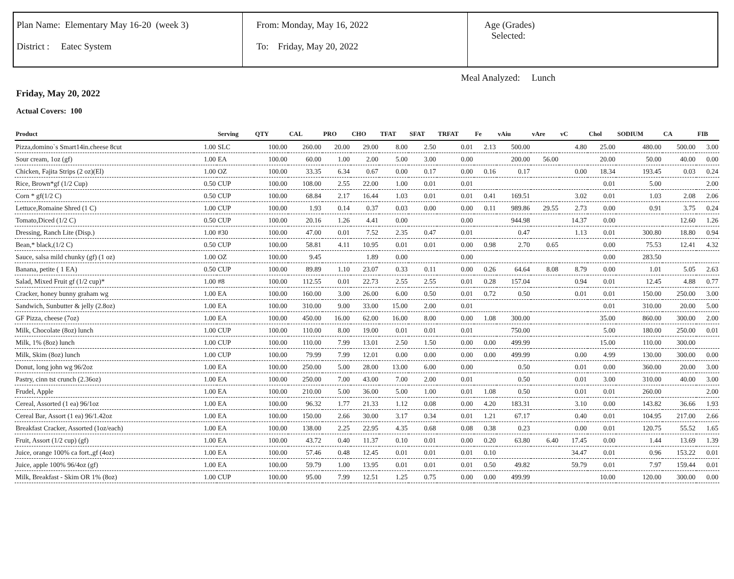Plan Name: Elementary May 16-20 (week 3)
District : Eatec System
From: Monday, May 16, 2022
To: Friday, May 20, 2022
Age (Grades)
Selected:
Meal Analyzed: Lunch
Friday, May 20, 2022
Actual Covers: 100
| Product | | Serving | QTY | CAL | PRO | CHO | TFAT | SFAT | TRFAT | Fe | vAiu | vAre | vC | Chol | SODIUM | CA | FIB |
| --- | --- | --- | --- | --- | --- | --- | --- | --- | --- | --- | --- | --- | --- | --- | --- | --- | --- |
| Pizza,domino`s Smart14in.cheese 8cut | 1.00 | SLC | 100.00 | 260.00 | 20.00 | 29.00 | 8.00 | 2.50 | 0.01 | 2.13 | 500.00 | | 4.80 | 25.00 | 480.00 | 500.00 | 3.00 |
| Sour cream, 1oz (gf) | 1.00 | EA | 100.00 | 60.00 | 1.00 | 2.00 | 5.00 | 3.00 | 0.00 | | 200.00 | 56.00 | | 20.00 | 50.00 | 40.00 | 0.00 |
| Chicken, Fajita Strips (2 oz)(El) | 1.00 | OZ | 100.00 | 33.35 | 6.34 | 0.67 | 0.00 | 0.17 | 0.00 | 0.16 | 0.17 | | 0.00 | 18.34 | 193.45 | 0.03 | 0.24 |
| Rice, Brown*gf (1/2 Cup) | 0.50 | CUP | 100.00 | 108.00 | 2.55 | 22.00 | 1.00 | 0.01 | 0.01 | | | | | 0.01 | 5.00 | | 2.00 |
| Corn * gf(1/2 C) | 0.50 | CUP | 100.00 | 68.84 | 2.17 | 16.44 | 1.03 | 0.01 | 0.01 | 0.41 | 169.51 | | 3.02 | 0.01 | 1.03 | 2.08 | 2.06 |
| Lettuce,Romaine Shred (1 C) | 1.00 | CUP | 100.00 | 1.93 | 0.14 | 0.37 | 0.03 | 0.00 | 0.00 | 0.11 | 989.86 | 29.55 | 2.73 | 0.00 | 0.91 | 3.75 | 0.24 |
| Tomato,Diced (1/2 C) | 0.50 | CUP | 100.00 | 20.16 | 1.26 | 4.41 | 0.00 | | 0.00 | | 944.98 | | 14.37 | 0.00 | | 12.60 | 1.26 |
| Dressing, Ranch Lite (Disp.) | 1.00 | #30 | 100.00 | 47.00 | 0.01 | 7.52 | 2.35 | 0.47 | 0.01 | | 0.47 | | 1.13 | 0.01 | 300.80 | 18.80 | 0.94 |
| Bean,* black,(1/2 C) | 0.50 | CUP | 100.00 | 58.81 | 4.11 | 10.95 | 0.01 | 0.01 | 0.00 | 0.98 | 2.70 | 0.65 | | 0.00 | 75.53 | 12.41 | 4.32 |
| Sauce, salsa mild chunky (gf) (1 oz) | 1.00 | OZ | 100.00 | 9.45 | | 1.89 | 0.00 | | 0.00 | | | | | 0.00 | 283.50 | | |
| Banana, petite ( 1 EA) | 0.50 | CUP | 100.00 | 89.89 | 1.10 | 23.07 | 0.33 | 0.11 | 0.00 | 0.26 | 64.64 | 8.08 | 8.79 | 0.00 | 1.01 | 5.05 | 2.63 |
| Salad, Mixed Fruit gf (1/2 cup)* | 1.00 | #8 | 100.00 | 112.55 | 0.01 | 22.73 | 2.55 | 2.55 | 0.01 | 0.28 | 157.04 | | 0.94 | 0.01 | 12.45 | 4.88 | 0.77 |
| Cracker, honey bunny graham wg | 1.00 | EA | 100.00 | 160.00 | 3.00 | 26.00 | 6.00 | 0.50 | 0.01 | 0.72 | 0.50 | | 0.01 | 0.01 | 150.00 | 250.00 | 3.00 |
| Sandwich, Sunbutter & jelly (2.8oz) | 1.00 | EA | 100.00 | 310.00 | 9.00 | 33.00 | 15.00 | 2.00 | 0.01 | | | | | 0.01 | 310.00 | 20.00 | 5.00 |
| GF Pizza, cheese (7oz) | 1.00 | EA | 100.00 | 450.00 | 16.00 | 62.00 | 16.00 | 8.00 | 0.00 | 1.08 | 300.00 | | | 35.00 | 860.00 | 300.00 | 2.00 |
| Milk, Chocolate (8oz) lunch | 1.00 | CUP | 100.00 | 110.00 | 8.00 | 19.00 | 0.01 | 0.01 | 0.01 | | 750.00 | | | 5.00 | 180.00 | 250.00 | 0.01 |
| Milk, 1% (8oz) lunch | 1.00 | CUP | 100.00 | 110.00 | 7.99 | 13.01 | 2.50 | 1.50 | 0.00 | 0.00 | 499.99 | | | 15.00 | 110.00 | 300.00 | |
| Milk, Skim (8oz) lunch | 1.00 | CUP | 100.00 | 79.99 | 7.99 | 12.01 | 0.00 | 0.00 | 0.00 | 0.00 | 499.99 | | 0.00 | 4.99 | 130.00 | 300.00 | 0.00 |
| Donut, long john wg 96/2oz | 1.00 | EA | 100.00 | 250.00 | 5.00 | 28.00 | 13.00 | 6.00 | 0.00 | | 0.50 | | 0.01 | 0.00 | 360.00 | 20.00 | 3.00 |
| Pastry, cinn tst crunch (2.36oz) | 1.00 | EA | 100.00 | 250.00 | 7.00 | 43.00 | 7.00 | 2.00 | 0.01 | | 0.50 | | 0.01 | 3.00 | 310.00 | 40.00 | 3.00 |
| Frudel, Apple | 1.00 | EA | 100.00 | 210.00 | 5.00 | 36.00 | 5.00 | 1.00 | 0.01 | 1.08 | 0.50 | | 0.01 | 0.01 | 260.00 | | 2.00 |
| Cereal, Assorted (1 ea) 96/1oz | 1.00 | EA | 100.00 | 96.32 | 1.77 | 21.33 | 1.12 | 0.08 | 0.00 | 4.20 | 183.31 | | 3.10 | 0.00 | 143.82 | 36.66 | 1.93 |
| Cereal Bar, Assort (1 ea) 96/1.42oz | 1.00 | EA | 100.00 | 150.00 | 2.66 | 30.00 | 3.17 | 0.34 | 0.01 | 1.21 | 67.17 | | 0.40 | 0.01 | 104.95 | 217.00 | 2.66 |
| Breakfast Cracker, Assorted (1oz/each) | 1.00 | EA | 100.00 | 138.00 | 2.25 | 22.95 | 4.35 | 0.68 | 0.08 | 0.38 | 0.23 | | 0.00 | 0.01 | 120.75 | 55.52 | 1.65 |
| Fruit, Assort (1/2 cup) (gf) | 1.00 | EA | 100.00 | 43.72 | 0.40 | 11.37 | 0.10 | 0.01 | 0.00 | 0.20 | 63.80 | 6.40 | 17.45 | 0.00 | 1.44 | 13.69 | 1.39 |
| Juice, orange 100% ca fort.,gf (4oz) | 1.00 | EA | 100.00 | 57.46 | 0.48 | 12.45 | 0.01 | 0.01 | 0.01 | 0.10 | | | 34.47 | 0.01 | 0.96 | 153.22 | 0.01 |
| Juice, apple 100% 96/4oz (gf) | 1.00 | EA | 100.00 | 59.79 | 1.00 | 13.95 | 0.01 | 0.01 | 0.01 | 0.50 | 49.82 | | 59.79 | 0.01 | 7.97 | 159.44 | 0.01 |
| Milk, Breakfast - Skim OR 1% (8oz) | 1.00 | CUP | 100.00 | 95.00 | 7.99 | 12.51 | 1.25 | 0.75 | 0.00 | 0.00 | 499.99 | | | 10.00 | 120.00 | 300.00 | 0.00 |